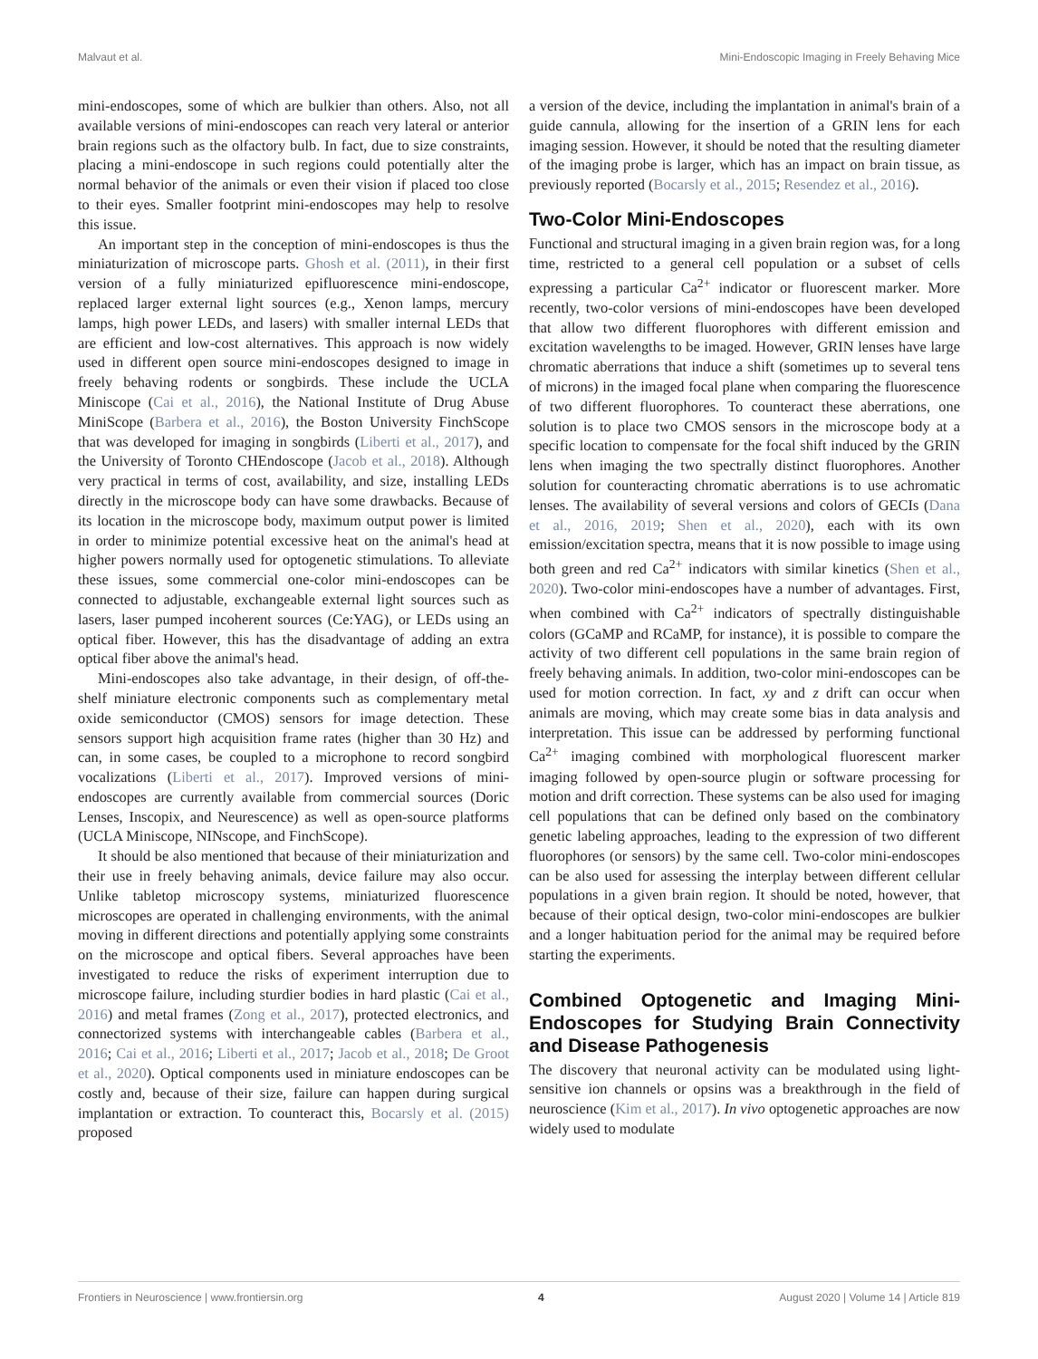Malvaut et al. Mini-Endoscopic Imaging in Freely Behaving Mice
mini-endoscopes, some of which are bulkier than others. Also, not all available versions of mini-endoscopes can reach very lateral or anterior brain regions such as the olfactory bulb. In fact, due to size constraints, placing a mini-endoscope in such regions could potentially alter the normal behavior of the animals or even their vision if placed too close to their eyes. Smaller footprint mini-endoscopes may help to resolve this issue.
An important step in the conception of mini-endoscopes is thus the miniaturization of microscope parts. Ghosh et al. (2011), in their first version of a fully miniaturized epifluorescence mini-endoscope, replaced larger external light sources (e.g., Xenon lamps, mercury lamps, high power LEDs, and lasers) with smaller internal LEDs that are efficient and low-cost alternatives. This approach is now widely used in different open source mini-endoscopes designed to image in freely behaving rodents or songbirds. These include the UCLA Miniscope (Cai et al., 2016), the National Institute of Drug Abuse MiniScope (Barbera et al., 2016), the Boston University FinchScope that was developed for imaging in songbirds (Liberti et al., 2017), and the University of Toronto CHEndoscope (Jacob et al., 2018). Although very practical in terms of cost, availability, and size, installing LEDs directly in the microscope body can have some drawbacks. Because of its location in the microscope body, maximum output power is limited in order to minimize potential excessive heat on the animal's head at higher powers normally used for optogenetic stimulations. To alleviate these issues, some commercial one-color mini-endoscopes can be connected to adjustable, exchangeable external light sources such as lasers, laser pumped incoherent sources (Ce:YAG), or LEDs using an optical fiber. However, this has the disadvantage of adding an extra optical fiber above the animal's head.
Mini-endoscopes also take advantage, in their design, of off-the-shelf miniature electronic components such as complementary metal oxide semiconductor (CMOS) sensors for image detection. These sensors support high acquisition frame rates (higher than 30 Hz) and can, in some cases, be coupled to a microphone to record songbird vocalizations (Liberti et al., 2017). Improved versions of mini-endoscopes are currently available from commercial sources (Doric Lenses, Inscopix, and Neurescence) as well as open-source platforms (UCLA Miniscope, NINscope, and FinchScope).
It should be also mentioned that because of their miniaturization and their use in freely behaving animals, device failure may also occur. Unlike tabletop microscopy systems, miniaturized fluorescence microscopes are operated in challenging environments, with the animal moving in different directions and potentially applying some constraints on the microscope and optical fibers. Several approaches have been investigated to reduce the risks of experiment interruption due to microscope failure, including sturdier bodies in hard plastic (Cai et al., 2016) and metal frames (Zong et al., 2017), protected electronics, and connectorized systems with interchangeable cables (Barbera et al., 2016; Cai et al., 2016; Liberti et al., 2017; Jacob et al., 2018; De Groot et al., 2020). Optical components used in miniature endoscopes can be costly and, because of their size, failure can happen during surgical implantation or extraction. To counteract this, Bocarsly et al. (2015) proposed
a version of the device, including the implantation in animal's brain of a guide cannula, allowing for the insertion of a GRIN lens for each imaging session. However, it should be noted that the resulting diameter of the imaging probe is larger, which has an impact on brain tissue, as previously reported (Bocarsly et al., 2015; Resendez et al., 2016).
Two-Color Mini-Endoscopes
Functional and structural imaging in a given brain region was, for a long time, restricted to a general cell population or a subset of cells expressing a particular Ca<sup>2+</sup> indicator or fluorescent marker. More recently, two-color versions of mini-endoscopes have been developed that allow two different fluorophores with different emission and excitation wavelengths to be imaged. However, GRIN lenses have large chromatic aberrations that induce a shift (sometimes up to several tens of microns) in the imaged focal plane when comparing the fluorescence of two different fluorophores. To counteract these aberrations, one solution is to place two CMOS sensors in the microscope body at a specific location to compensate for the focal shift induced by the GRIN lens when imaging the two spectrally distinct fluorophores. Another solution for counteracting chromatic aberrations is to use achromatic lenses. The availability of several versions and colors of GECIs (Dana et al., 2016, 2019; Shen et al., 2020), each with its own emission/excitation spectra, means that it is now possible to image using both green and red Ca<sup>2+</sup> indicators with similar kinetics (Shen et al., 2020). Two-color mini-endoscopes have a number of advantages. First, when combined with Ca<sup>2+</sup> indicators of spectrally distinguishable colors (GCaMP and RCaMP, for instance), it is possible to compare the activity of two different cell populations in the same brain region of freely behaving animals. In addition, two-color mini-endoscopes can be used for motion correction. In fact, xy and z drift can occur when animals are moving, which may create some bias in data analysis and interpretation. This issue can be addressed by performing functional Ca<sup>2+</sup> imaging combined with morphological fluorescent marker imaging followed by open-source plugin or software processing for motion and drift correction. These systems can be also used for imaging cell populations that can be defined only based on the combinatory genetic labeling approaches, leading to the expression of two different fluorophores (or sensors) by the same cell. Two-color mini-endoscopes can be also used for assessing the interplay between different cellular populations in a given brain region. It should be noted, however, that because of their optical design, two-color mini-endoscopes are bulkier and a longer habituation period for the animal may be required before starting the experiments.
Combined Optogenetic and Imaging Mini-Endoscopes for Studying Brain Connectivity and Disease Pathogenesis
The discovery that neuronal activity can be modulated using light-sensitive ion channels or opsins was a breakthrough in the field of neuroscience (Kim et al., 2017). In vivo optogenetic approaches are now widely used to modulate
Frontiers in Neuroscience | www.frontiersin.org 4 August 2020 | Volume 14 | Article 819